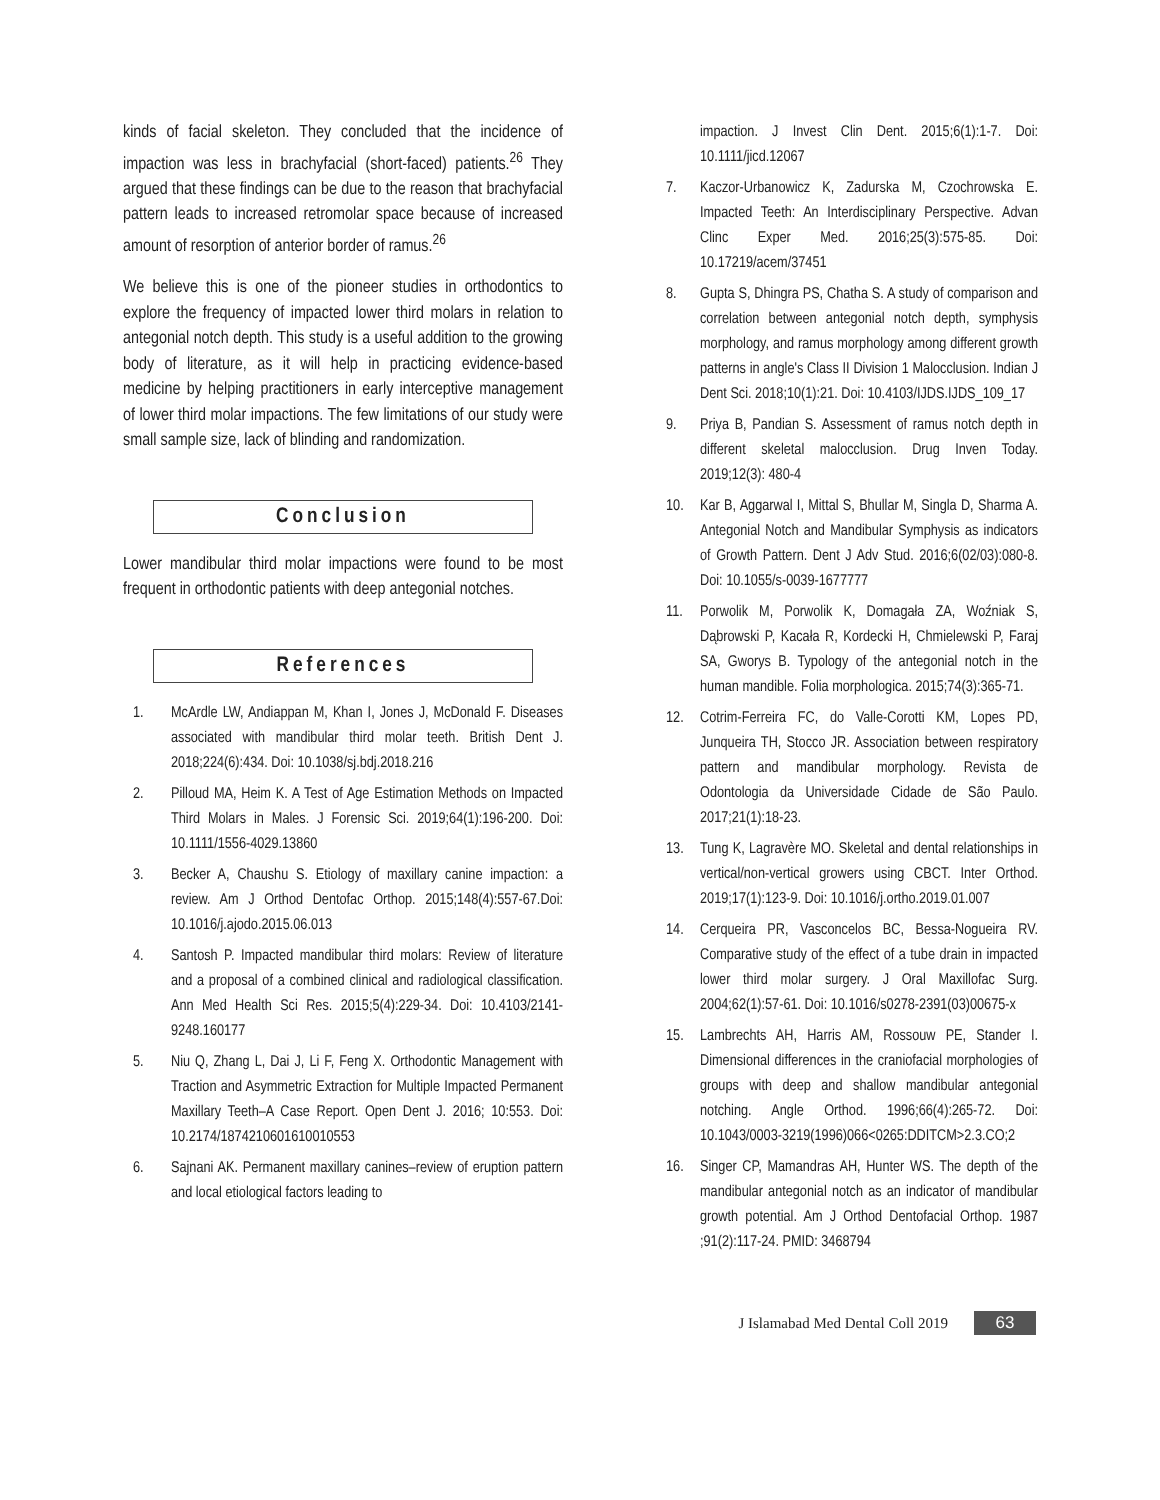kinds of facial skeleton. They concluded that the incidence of impaction was less in brachyfacial (short-faced) patients.<sup>26</sup> They argued that these findings can be due to the reason that brachyfacial pattern leads to increased retromolar space because of increased amount of resorption of anterior border of ramus.<sup>26</sup>
We believe this is one of the pioneer studies in orthodontics to explore the frequency of impacted lower third molars in relation to antegonial notch depth. This study is a useful addition to the growing body of literature, as it will help in practicing evidence-based medicine by helping practitioners in early interceptive management of lower third molar impactions. The few limitations of our study were small sample size, lack of blinding and randomization.
Conclusion
Lower mandibular third molar impactions were found to be most frequent in orthodontic patients with deep antegonial notches.
References
1. McArdle LW, Andiappan M, Khan I, Jones J, McDonald F. Diseases associated with mandibular third molar teeth. British Dent J. 2018;224(6):434. Doi: 10.1038/sj.bdj.2018.216
2. Pilloud MA, Heim K. A Test of Age Estimation Methods on Impacted Third Molars in Males. J Forensic Sci. 2019;64(1):196-200. Doi: 10.1111/1556-4029.13860
3. Becker A, Chaushu S. Etiology of maxillary canine impaction: a review. Am J Orthod Dentofac Orthop. 2015;148(4):557-67.Doi: 10.1016/j.ajodo.2015.06.013
4. Santosh P. Impacted mandibular third molars: Review of literature and a proposal of a combined clinical and radiological classification. Ann Med Health Sci Res. 2015;5(4):229-34. Doi: 10.4103/2141-9248.160177
5. Niu Q, Zhang L, Dai J, Li F, Feng X. Orthodontic Management with Traction and Asymmetric Extraction for Multiple Impacted Permanent Maxillary Teeth–A Case Report. Open Dent J. 2016; 10:553. Doi: 10.2174/1874210601610010553
6. Sajnani AK. Permanent maxillary canines–review of eruption pattern and local etiological factors leading to
impaction. J Invest Clin Dent. 2015;6(1):1-7. Doi: 10.1111/jicd.12067
7. Kaczor-Urbanowicz K, Zadurska M, Czochrowska E. Impacted Teeth: An Interdisciplinary Perspective. Advan Clinc Exper Med. 2016;25(3):575-85. Doi: 10.17219/acem/37451
8. Gupta S, Dhingra PS, Chatha S. A study of comparison and correlation between antegonial notch depth, symphysis morphology, and ramus morphology among different growth patterns in angle's Class II Division 1 Malocclusion. Indian J Dent Sci. 2018;10(1):21. Doi: 10.4103/IJDS.IJDS_109_17
9. Priya B, Pandian S. Assessment of ramus notch depth in different skeletal malocclusion. Drug Inven Today. 2019;12(3): 480-4
10. Kar B, Aggarwal I, Mittal S, Bhullar M, Singla D, Sharma A. Antegonial Notch and Mandibular Symphysis as indicators of Growth Pattern. Dent J Adv Stud. 2016;6(02/03):080-8. Doi: 10.1055/s-0039-1677777
11. Porwolik M, Porwolik K, Domagała ZA, Woźniak S, Dąbrowski P, Kacała R, Kordecki H, Chmielewski P, Faraj SA, Gworys B. Typology of the antegonial notch in the human mandible. Folia morphologica. 2015;74(3):365-71.
12. Cotrim-Ferreira FC, do Valle-Corotti KM, Lopes PD, Junqueira TH, Stocco JR. Association between respiratory pattern and mandibular morphology. Revista de Odontologia da Universidade Cidade de São Paulo. 2017;21(1):18-23.
13. Tung K, Lagravère MO. Skeletal and dental relationships in vertical/non-vertical growers using CBCT. Inter Orthod. 2019;17(1):123-9. Doi: 10.1016/j.ortho.2019.01.007
14. Cerqueira PR, Vasconcelos BC, Bessa-Nogueira RV. Comparative study of the effect of a tube drain in impacted lower third molar surgery. J Oral Maxillofac Surg. 2004;62(1):57-61. Doi: 10.1016/s0278-2391(03)00675-x
15. Lambrechts AH, Harris AM, Rossouw PE, Stander I. Dimensional differences in the craniofacial morphologies of groups with deep and shallow mandibular antegonial notching. Angle Orthod. 1996;66(4):265-72. Doi: 10.1043/0003-3219(1996)066<0265:DDITCM>2.3.CO;2
16. Singer CP, Mamandras AH, Hunter WS. The depth of the mandibular antegonial notch as an indicator of mandibular growth potential. Am J Orthod Dentofacial Orthop. 1987 ;91(2):117-24. PMID: 3468794
J Islamabad Med Dental Coll 2019 63